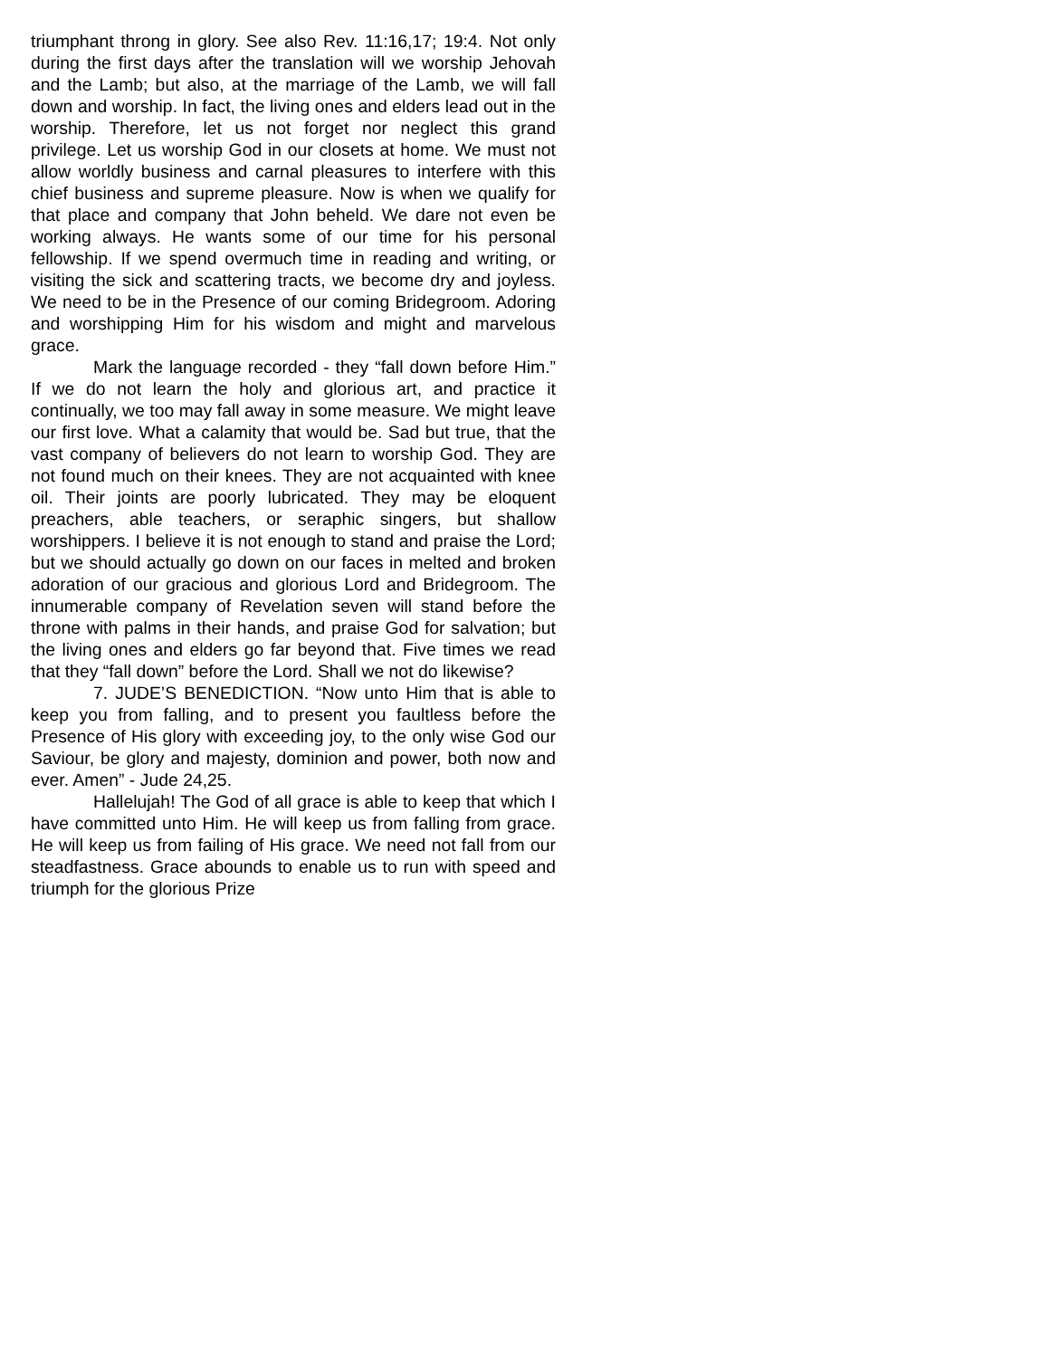triumphant throng in glory. See also Rev. 11:16,17; 19:4. Not only during the first days after the translation will we worship Jehovah and the Lamb; but also, at the marriage of the Lamb, we will fall down and worship. In fact, the living ones and elders lead out in the worship. Therefore, let us not forget nor neglect this grand privilege. Let us worship God in our closets at home. We must not allow worldly business and carnal pleasures to interfere with this chief business and supreme pleasure. Now is when we qualify for that place and company that John beheld. We dare not even be working always. He wants some of our time for his personal fellowship. If we spend overmuch time in reading and writing, or visiting the sick and scattering tracts, we become dry and joyless. We need to be in the Presence of our coming Bridegroom. Adoring and worshipping Him for his wisdom and might and marvelous grace.
Mark the language recorded - they “fall down before Him.” If we do not learn the holy and glorious art, and practice it continually, we too may fall away in some measure. We might leave our first love. What a calamity that would be. Sad but true, that the vast company of believers do not learn to worship God. They are not found much on their knees. They are not acquainted with knee oil. Their joints are poorly lubricated. They may be eloquent preachers, able teachers, or seraphic singers, but shallow worshippers. I believe it is not enough to stand and praise the Lord; but we should actually go down on our faces in melted and broken adoration of our gracious and glorious Lord and Bridegroom. The innumerable company of Revelation seven will stand before the throne with palms in their hands, and praise God for salvation; but the living ones and elders go far beyond that. Five times we read that they “fall down” before the Lord. Shall we not do likewise?
7. JUDE’S BENEDICTION. “Now unto Him that is able to keep you from falling, and to present you faultless before the Presence of His glory with exceeding joy, to the only wise God our Saviour, be glory and majesty, dominion and power, both now and ever. Amen” - Jude 24,25.
Hallelujah! The God of all grace is able to keep that which I have committed unto Him. He will keep us from falling from grace. He will keep us from failing of His grace. We need not fall from our steadfastness. Grace abounds to enable us to run with speed and triumph for the glorious Prize